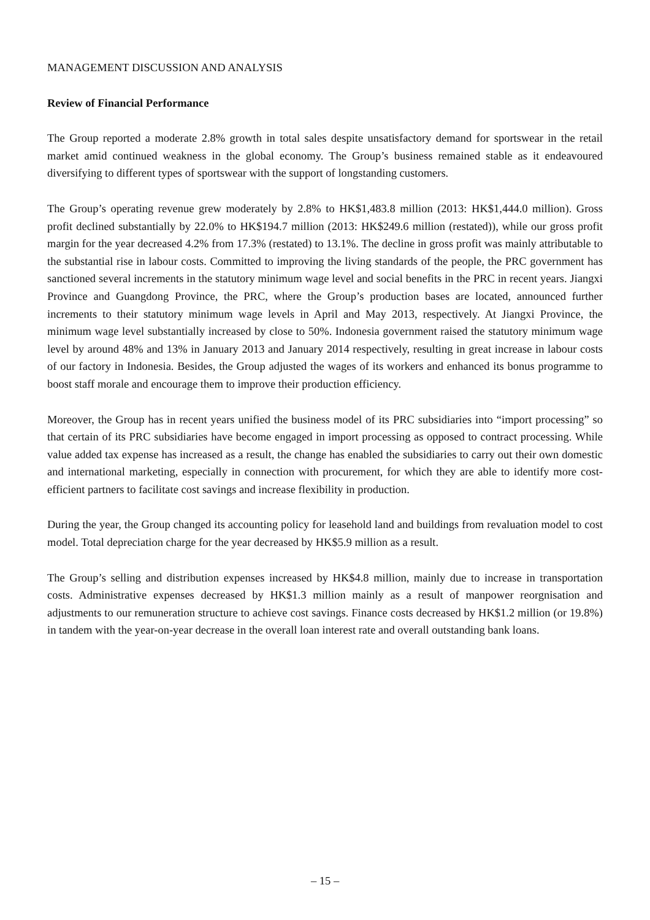MANAGEMENT DISCUSSION AND ANALYSIS
Review of Financial Performance
The Group reported a moderate 2.8% growth in total sales despite unsatisfactory demand for sportswear in the retail market amid continued weakness in the global economy. The Group’s business remained stable as it endeavoured diversifying to different types of sportswear with the support of longstanding customers.
The Group’s operating revenue grew moderately by 2.8% to HK$1,483.8 million (2013: HK$1,444.0 million). Gross profit declined substantially by 22.0% to HK$194.7 million (2013: HK$249.6 million (restated)), while our gross profit margin for the year decreased 4.2% from 17.3% (restated) to 13.1%. The decline in gross profit was mainly attributable to the substantial rise in labour costs. Committed to improving the living standards of the people, the PRC government has sanctioned several increments in the statutory minimum wage level and social benefits in the PRC in recent years. Jiangxi Province and Guangdong Province, the PRC, where the Group’s production bases are located, announced further increments to their statutory minimum wage levels in April and May 2013, respectively. At Jiangxi Province, the minimum wage level substantially increased by close to 50%. Indonesia government raised the statutory minimum wage level by around 48% and 13% in January 2013 and January 2014 respectively, resulting in great increase in labour costs of our factory in Indonesia. Besides, the Group adjusted the wages of its workers and enhanced its bonus programme to boost staff morale and encourage them to improve their production efficiency.
Moreover, the Group has in recent years unified the business model of its PRC subsidiaries into “import processing” so that certain of its PRC subsidiaries have become engaged in import processing as opposed to contract processing. While value added tax expense has increased as a result, the change has enabled the subsidiaries to carry out their own domestic and international marketing, especially in connection with procurement, for which they are able to identify more cost-efficient partners to facilitate cost savings and increase flexibility in production.
During the year, the Group changed its accounting policy for leasehold land and buildings from revaluation model to cost model. Total depreciation charge for the year decreased by HK$5.9 million as a result.
The Group’s selling and distribution expenses increased by HK$4.8 million, mainly due to increase in transportation costs. Administrative expenses decreased by HK$1.3 million mainly as a result of manpower reorgnisation and adjustments to our remuneration structure to achieve cost savings. Finance costs decreased by HK$1.2 million (or 19.8%) in tandem with the year-on-year decrease in the overall loan interest rate and overall outstanding bank loans.
– 15 –